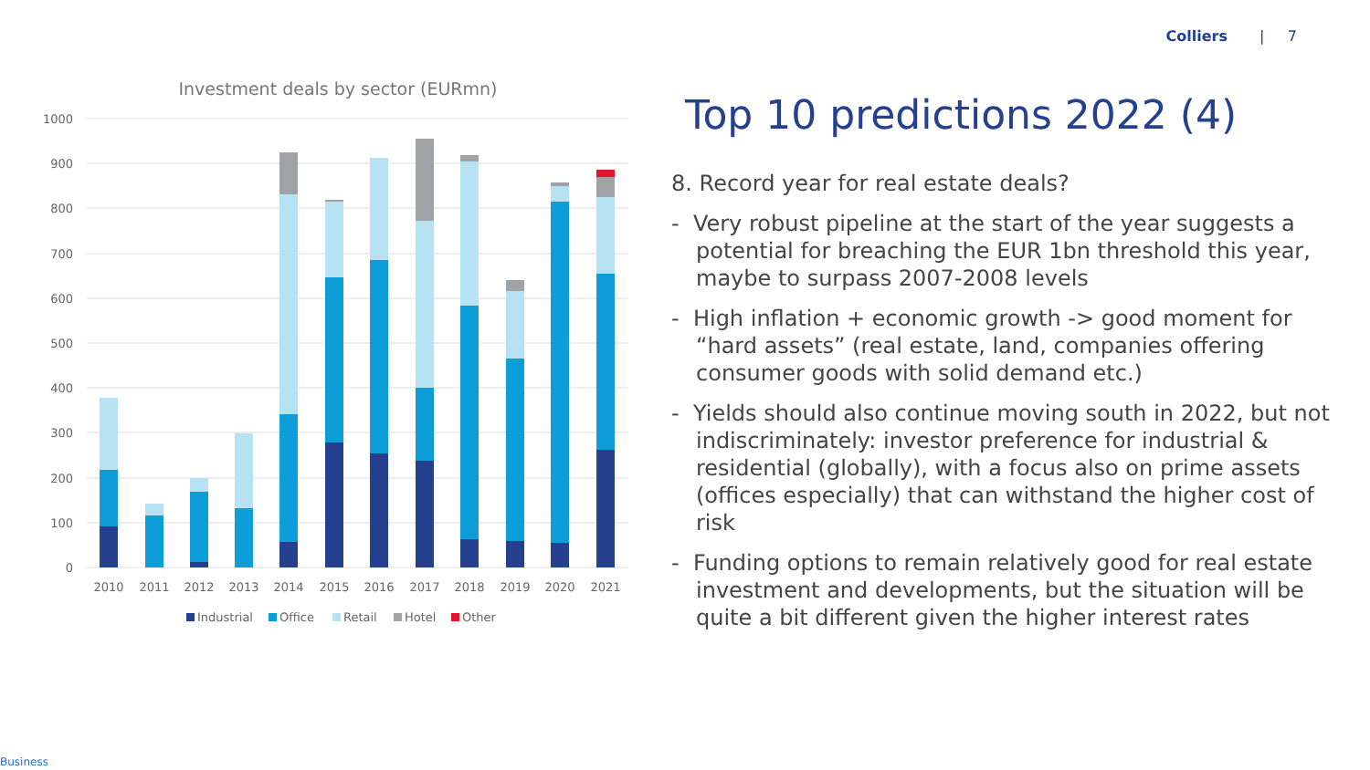Colliers | 7
Investment deals by sector (EURmn)
1000
900
800
700
600
500
400
300
200
100
0
2010
2011
2012
2013
2014
2015
2016
2017
2018
2019
2020
2021
Industrial
Office
Retail
Hotel
Other
Top 10 predictions 2022 (4)
8. Record year for real estate deals?
- Very robust pipeline at the start of the year suggests a potential for breaching the EUR 1bn threshold this year, maybe to surpass 2007-2008 levels
- High inflation + economic growth -> good moment for “hard assets” (real estate, land, companies offering consumer goods with solid demand etc.)
- Yields should also continue moving south in 2022, but not indiscriminately: investor preference for industrial & residential (globally), with a focus also on prime assets (offices especially) that can withstand the higher cost of risk
- Funding options to remain relatively good for real estate investment and developments, but the situation will be quite a bit different given the higher interest rates
Business